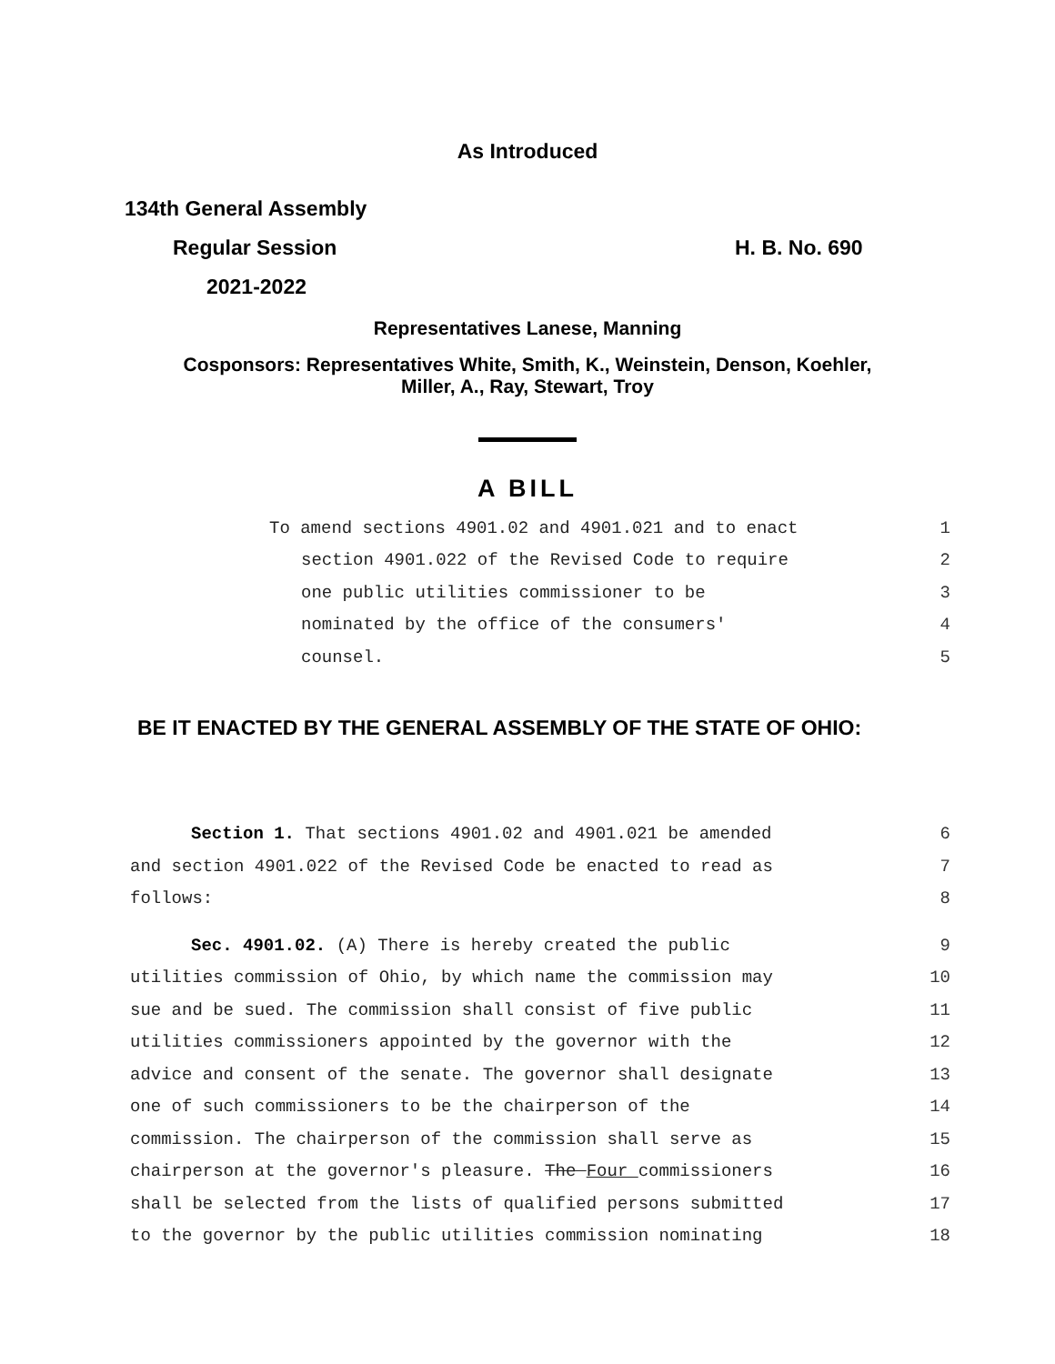As Introduced
134th General Assembly
Regular Session H. B. No. 690
2021-2022
Representatives Lanese, Manning
Cosponsors: Representatives White, Smith, K., Weinstein, Denson, Koehler,
Miller, A., Ray, Stewart, Troy
A BILL
To amend sections 4901.02 and 4901.021 and to enact 1
section 4901.022 of the Revised Code to require 2
one public utilities commissioner to be 3
nominated by the office of the consumers' 4
counsel. 5
BE IT ENACTED BY THE GENERAL ASSEMBLY OF THE STATE OF OHIO:
Section 1. That sections 4901.02 and 4901.021 be amended 6
and section 4901.022 of the Revised Code be enacted to read as 7
follows: 8
Sec. 4901.02. (A) There is hereby created the public 9
utilities commission of Ohio, by which name the commission may 10
sue and be sued. The commission shall consist of five public 11
utilities commissioners appointed by the governor with the 12
advice and consent of the senate. The governor shall designate 13
one of such commissioners to be the chairperson of the 14
commission. The chairperson of the commission shall serve as 15
chairperson at the governor's pleasure. The Four commissioners 16
shall be selected from the lists of qualified persons submitted 17
to the governor by the public utilities commission nominating 18